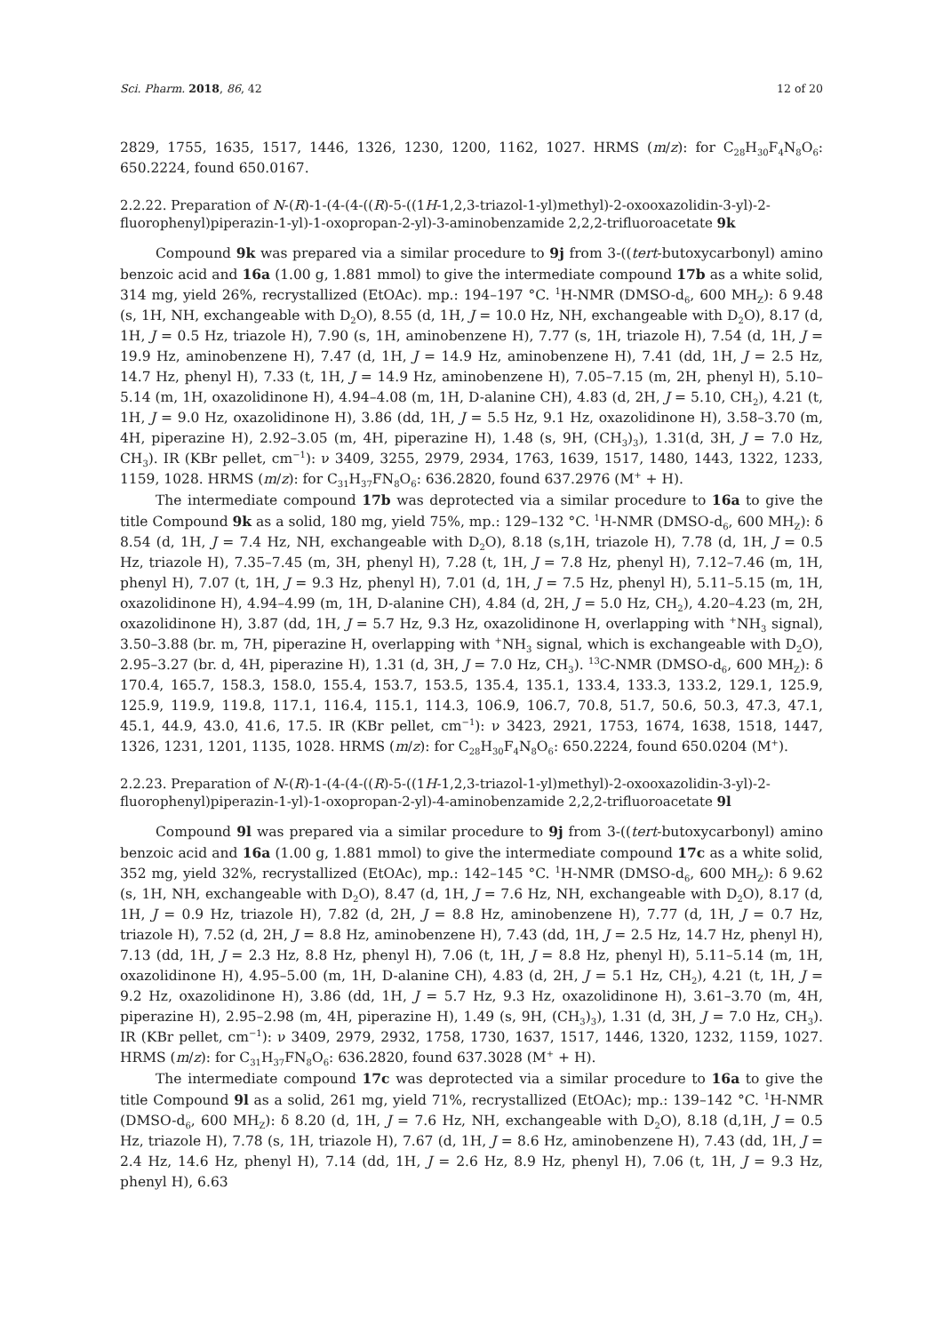Sci. Pharm. 2018, 86, 42 12 of 20
2829, 1755, 1635, 1517, 1446, 1326, 1230, 1200, 1162, 1027. HRMS (m/z): for C<sub>28</sub>H<sub>30</sub>F<sub>4</sub>N<sub>8</sub>O<sub>6</sub>: 650.2224, found 650.0167.
2.2.22. Preparation of N-(R)-1-(4-(4-((R)-5-((1H-1,2,3-triazol-1-yl)methyl)-2-oxooxazolidin-3-yl)-2-fluorophenyl)piperazin-1-yl)-1-oxopropan-2-yl)-3-aminobenzamide 2,2,2-trifluoroacetate 9k
Compound 9k was prepared via a similar procedure to 9j from 3-((tert-butoxycarbonyl) amino benzoic acid and 16a (1.00 g, 1.881 mmol) to give the intermediate compound 17b as a white solid, 314 mg, yield 26%, recrystallized (EtOAc). mp.: 194–197 °C. <sup>1</sup>H-NMR (DMSO-d<sub>6</sub>, 600 MH<sub>Z</sub>): δ 9.48 (s, 1H, NH, exchangeable with D<sub>2</sub>O), 8.55 (d, 1H, J = 10.0 Hz, NH, exchangeable with D<sub>2</sub>O), 8.17 (d, 1H, J = 0.5 Hz, triazole H), 7.90 (s, 1H, aminobenzene H), 7.77 (s, 1H, triazole H), 7.54 (d, 1H, J = 19.9 Hz, aminobenzene H), 7.47 (d, 1H, J = 14.9 Hz, aminobenzene H), 7.41 (dd, 1H, J = 2.5 Hz, 14.7 Hz, phenyl H), 7.33 (t, 1H, J = 14.9 Hz, aminobenzene H), 7.05–7.15 (m, 2H, phenyl H), 5.10–5.14 (m, 1H, oxazolidinone H), 4.94–4.08 (m, 1H, D-alanine CH), 4.83 (d, 2H, J = 5.10, CH<sub>2</sub>), 4.21 (t, 1H, J = 9.0 Hz, oxazolidinone H), 3.86 (dd, 1H, J = 5.5 Hz, 9.1 Hz, oxazolidinone H), 3.58–3.70 (m, 4H, piperazine H), 2.92–3.05 (m, 4H, piperazine H), 1.48 (s, 9H, (CH<sub>3</sub>)<sub>3</sub>), 1.31(d, 3H, J = 7.0 Hz, CH<sub>3</sub>). IR (KBr pellet, cm<sup>−1</sup>): ν 3409, 3255, 2979, 2934, 1763, 1639, 1517, 1480, 1443, 1322, 1233, 1159, 1028. HRMS (m/z): for C<sub>31</sub>H<sub>37</sub>FN<sub>8</sub>O<sub>6</sub>: 636.2820, found 637.2976 (M<sup>+</sup> + H).
The intermediate compound 17b was deprotected via a similar procedure to 16a to give the title Compound 9k as a solid, 180 mg, yield 75%, mp.: 129–132 °C. <sup>1</sup>H-NMR (DMSO-d<sub>6</sub>, 600 MH<sub>Z</sub>): δ 8.54 (d, 1H, J = 7.4 Hz, NH, exchangeable with D<sub>2</sub>O), 8.18 (s,1H, triazole H), 7.78 (d, 1H, J = 0.5 Hz, triazole H), 7.35–7.45 (m, 3H, phenyl H), 7.28 (t, 1H, J = 7.8 Hz, phenyl H), 7.12–7.46 (m, 1H, phenyl H), 7.07 (t, 1H, J = 9.3 Hz, phenyl H), 7.01 (d, 1H, J = 7.5 Hz, phenyl H), 5.11–5.15 (m, 1H, oxazolidinone H), 4.94–4.99 (m, 1H, D-alanine CH), 4.84 (d, 2H, J = 5.0 Hz, CH<sub>2</sub>), 4.20–4.23 (m, 2H, oxazolidinone H), 3.87 (dd, 1H, J = 5.7 Hz, 9.3 Hz, oxazolidinone H, overlapping with <sup>+</sup>NH<sub>3</sub> signal), 3.50–3.88 (br. m, 7H, piperazine H, overlapping with <sup>+</sup>NH<sub>3</sub> signal, which is exchangeable with D<sub>2</sub>O), 2.95–3.27 (br. d, 4H, piperazine H), 1.31 (d, 3H, J = 7.0 Hz, CH<sub>3</sub>). <sup>13</sup>C-NMR (DMSO-d<sub>6</sub>, 600 MH<sub>Z</sub>): δ 170.4, 165.7, 158.3, 158.0, 155.4, 153.7, 153.5, 135.4, 135.1, 133.4, 133.3, 133.2, 129.1, 125.9, 125.9, 119.9, 119.8, 117.1, 116.4, 115.1, 114.3, 106.9, 106.7, 70.8, 51.7, 50.6, 50.3, 47.3, 47.1, 45.1, 44.9, 43.0, 41.6, 17.5. IR (KBr pellet, cm<sup>−1</sup>): ν 3423, 2921, 1753, 1674, 1638, 1518, 1447, 1326, 1231, 1201, 1135, 1028. HRMS (m/z): for C<sub>28</sub>H<sub>30</sub>F<sub>4</sub>N<sub>8</sub>O<sub>6</sub>: 650.2224, found 650.0204 (M<sup>+</sup>).
2.2.23. Preparation of N-(R)-1-(4-(4-((R)-5-((1H-1,2,3-triazol-1-yl)methyl)-2-oxooxazolidin-3-yl)-2-fluorophenyl)piperazin-1-yl)-1-oxopropan-2-yl)-4-aminobenzamide 2,2,2-trifluoroacetate 9l
Compound 9l was prepared via a similar procedure to 9j from 3-((tert-butoxycarbonyl) amino benzoic acid and 16a (1.00 g, 1.881 mmol) to give the intermediate compound 17c as a white solid, 352 mg, yield 32%, recrystallized (EtOAc), mp.: 142–145 °C. <sup>1</sup>H-NMR (DMSO-d<sub>6</sub>, 600 MH<sub>Z</sub>): δ 9.62 (s, 1H, NH, exchangeable with D<sub>2</sub>O), 8.47 (d, 1H, J = 7.6 Hz, NH, exchangeable with D<sub>2</sub>O), 8.17 (d, 1H, J = 0.9 Hz, triazole H), 7.82 (d, 2H, J = 8.8 Hz, aminobenzene H), 7.77 (d, 1H, J = 0.7 Hz, triazole H), 7.52 (d, 2H, J = 8.8 Hz, aminobenzene H), 7.43 (dd, 1H, J = 2.5 Hz, 14.7 Hz, phenyl H), 7.13 (dd, 1H, J = 2.3 Hz, 8.8 Hz, phenyl H), 7.06 (t, 1H, J = 8.8 Hz, phenyl H), 5.11–5.14 (m, 1H, oxazolidinone H), 4.95–5.00 (m, 1H, D-alanine CH), 4.83 (d, 2H, J = 5.1 Hz, CH<sub>2</sub>), 4.21 (t, 1H, J = 9.2 Hz, oxazolidinone H), 3.86 (dd, 1H, J = 5.7 Hz, 9.3 Hz, oxazolidinone H), 3.61–3.70 (m, 4H, piperazine H), 2.95–2.98 (m, 4H, piperazine H), 1.49 (s, 9H, (CH<sub>3</sub>)<sub>3</sub>), 1.31 (d, 3H, J = 7.0 Hz, CH<sub>3</sub>). IR (KBr pellet, cm<sup>−1</sup>): ν 3409, 2979, 2932, 1758, 1730, 1637, 1517, 1446, 1320, 1232, 1159, 1027. HRMS (m/z): for C<sub>31</sub>H<sub>37</sub>FN<sub>8</sub>O<sub>6</sub>: 636.2820, found 637.3028 (M<sup>+</sup> + H).
The intermediate compound 17c was deprotected via a similar procedure to 16a to give the title Compound 9l as a solid, 261 mg, yield 71%, recrystallized (EtOAc); mp.: 139–142 °C. <sup>1</sup>H-NMR (DMSO-d<sub>6</sub>, 600 MH<sub>Z</sub>): δ 8.20 (d, 1H, J = 7.6 Hz, NH, exchangeable with D<sub>2</sub>O), 8.18 (d,1H, J = 0.5 Hz, triazole H), 7.78 (s, 1H, triazole H), 7.67 (d, 1H, J = 8.6 Hz, aminobenzene H), 7.43 (dd, 1H, J = 2.4 Hz, 14.6 Hz, phenyl H), 7.14 (dd, 1H, J = 2.6 Hz, 8.9 Hz, phenyl H), 7.06 (t, 1H, J = 9.3 Hz, phenyl H), 6.63